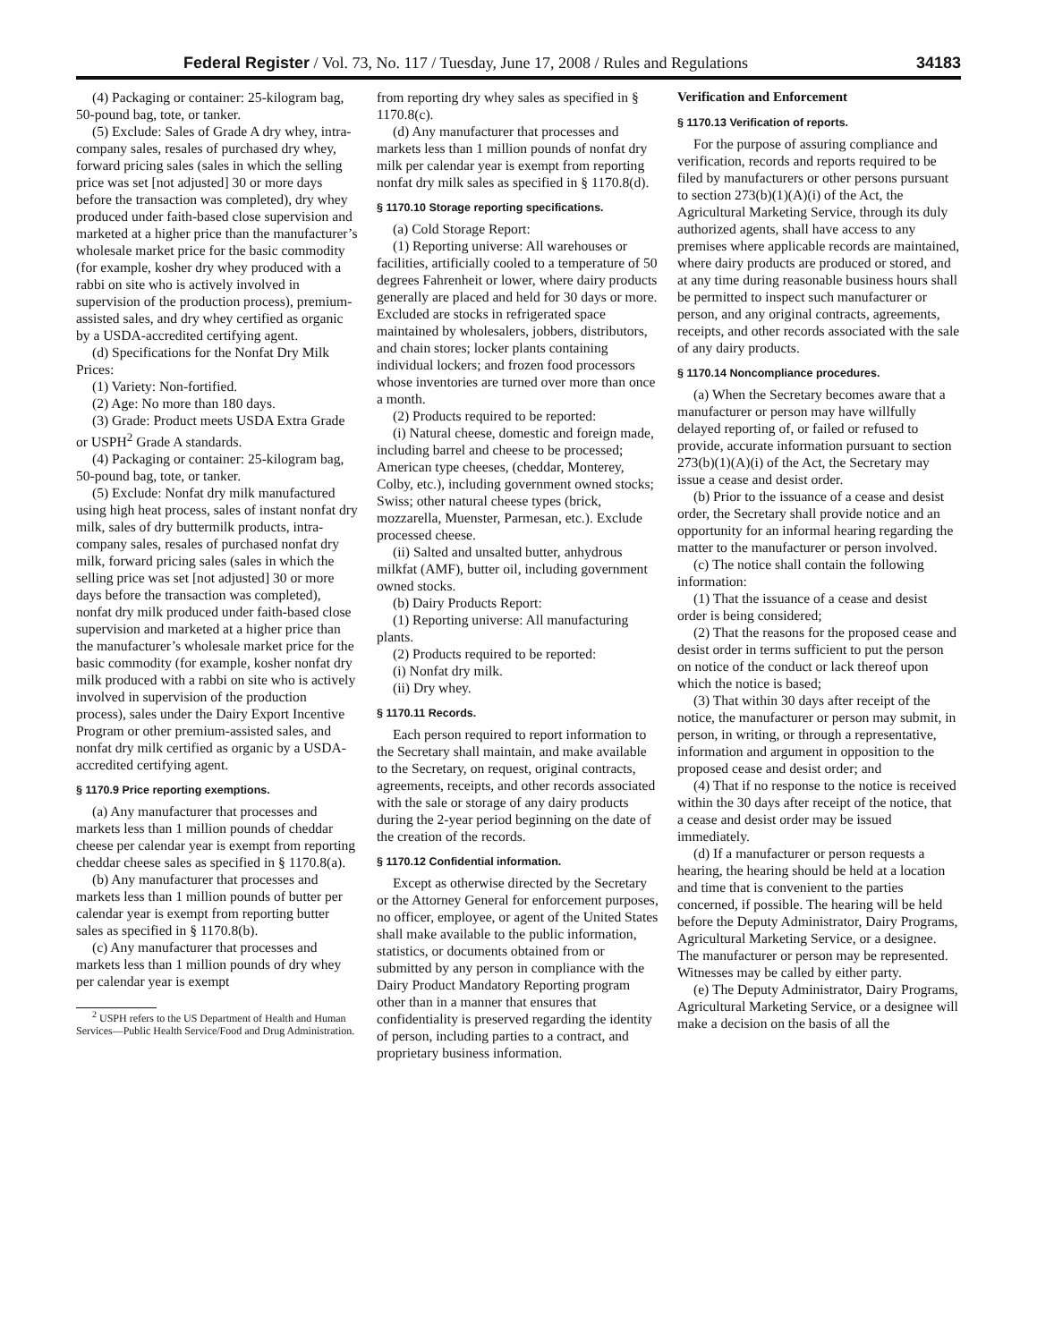Federal Register / Vol. 73, No. 117 / Tuesday, June 17, 2008 / Rules and Regulations 34183
(4) Packaging or container: 25-kilogram bag, 50-pound bag, tote, or tanker.
(5) Exclude: Sales of Grade A dry whey, intra-company sales, resales of purchased dry whey, forward pricing sales (sales in which the selling price was set [not adjusted] 30 or more days before the transaction was completed), dry whey produced under faith-based close supervision and marketed at a higher price than the manufacturer’s wholesale market price for the basic commodity (for example, kosher dry whey produced with a rabbi on site who is actively involved in supervision of the production process), premium-assisted sales, and dry whey certified as organic by a USDA-accredited certifying agent.
(d) Specifications for the Nonfat Dry Milk Prices:
(1) Variety: Non-fortified.
(2) Age: No more than 180 days.
(3) Grade: Product meets USDA Extra Grade or USPH<sup>2</sup> Grade A standards.
(4) Packaging or container: 25-kilogram bag, 50-pound bag, tote, or tanker.
(5) Exclude: Nonfat dry milk manufactured using high heat process, sales of instant nonfat dry milk, sales of dry buttermilk products, intra-company sales, resales of purchased nonfat dry milk, forward pricing sales (sales in which the selling price was set [not adjusted] 30 or more days before the transaction was completed), nonfat dry milk produced under faith-based close supervision and marketed at a higher price than the manufacturer’s wholesale market price for the basic commodity (for example, kosher nonfat dry milk produced with a rabbi on site who is actively involved in supervision of the production process), sales under the Dairy Export Incentive Program or other premium-assisted sales, and nonfat dry milk certified as organic by a USDA-accredited certifying agent.
§ 1170.9 Price reporting exemptions.
(a) Any manufacturer that processes and markets less than 1 million pounds of cheddar cheese per calendar year is exempt from reporting cheddar cheese sales as specified in § 1170.8(a).
(b) Any manufacturer that processes and markets less than 1 million pounds of butter per calendar year is exempt from reporting butter sales as specified in § 1170.8(b).
(c) Any manufacturer that processes and markets less than 1 million pounds of dry whey per calendar year is exempt
<sup>2</sup> USPH refers to the US Department of Health and Human Services—Public Health Service/Food and Drug Administration.
from reporting dry whey sales as specified in § 1170.8(c).
(d) Any manufacturer that processes and markets less than 1 million pounds of nonfat dry milk per calendar year is exempt from reporting nonfat dry milk sales as specified in § 1170.8(d).
§ 1170.10 Storage reporting specifications.
(a) Cold Storage Report:
(1) Reporting universe: All warehouses or facilities, artificially cooled to a temperature of 50 degrees Fahrenheit or lower, where dairy products generally are placed and held for 30 days or more. Excluded are stocks in refrigerated space maintained by wholesalers, jobbers, distributors, and chain stores; locker plants containing individual lockers; and frozen food processors whose inventories are turned over more than once a month.
(2) Products required to be reported:
(i) Natural cheese, domestic and foreign made, including barrel and cheese to be processed; American type cheeses, (cheddar, Monterey, Colby, etc.), including government owned stocks; Swiss; other natural cheese types (brick, mozzarella, Muenster, Parmesan, etc.). Exclude processed cheese.
(ii) Salted and unsalted butter, anhydrous milkfat (AMF), butter oil, including government owned stocks.
(b) Dairy Products Report:
(1) Reporting universe: All manufacturing plants.
(2) Products required to be reported:
(i) Nonfat dry milk.
(ii) Dry whey.
§ 1170.11 Records.
Each person required to report information to the Secretary shall maintain, and make available to the Secretary, on request, original contracts, agreements, receipts, and other records associated with the sale or storage of any dairy products during the 2-year period beginning on the date of the creation of the records.
§ 1170.12 Confidential information.
Except as otherwise directed by the Secretary or the Attorney General for enforcement purposes, no officer, employee, or agent of the United States shall make available to the public information, statistics, or documents obtained from or submitted by any person in compliance with the Dairy Product Mandatory Reporting program other than in a manner that ensures that confidentiality is preserved regarding the identity of person, including parties to a contract, and proprietary business information.
Verification and Enforcement
§ 1170.13 Verification of reports.
For the purpose of assuring compliance and verification, records and reports required to be filed by manufacturers or other persons pursuant to section 273(b)(1)(A)(i) of the Act, the Agricultural Marketing Service, through its duly authorized agents, shall have access to any premises where applicable records are maintained, where dairy products are produced or stored, and at any time during reasonable business hours shall be permitted to inspect such manufacturer or person, and any original contracts, agreements, receipts, and other records associated with the sale of any dairy products.
§ 1170.14 Noncompliance procedures.
(a) When the Secretary becomes aware that a manufacturer or person may have willfully delayed reporting of, or failed or refused to provide, accurate information pursuant to section 273(b)(1)(A)(i) of the Act, the Secretary may issue a cease and desist order.
(b) Prior to the issuance of a cease and desist order, the Secretary shall provide notice and an opportunity for an informal hearing regarding the matter to the manufacturer or person involved.
(c) The notice shall contain the following information:
(1) That the issuance of a cease and desist order is being considered;
(2) That the reasons for the proposed cease and desist order in terms sufficient to put the person on notice of the conduct or lack thereof upon which the notice is based;
(3) That within 30 days after receipt of the notice, the manufacturer or person may submit, in person, in writing, or through a representative, information and argument in opposition to the proposed cease and desist order; and
(4) That if no response to the notice is received within the 30 days after receipt of the notice, that a cease and desist order may be issued immediately.
(d) If a manufacturer or person requests a hearing, the hearing should be held at a location and time that is convenient to the parties concerned, if possible. The hearing will be held before the Deputy Administrator, Dairy Programs, Agricultural Marketing Service, or a designee. The manufacturer or person may be represented. Witnesses may be called by either party.
(e) The Deputy Administrator, Dairy Programs, Agricultural Marketing Service, or a designee will make a decision on the basis of all the